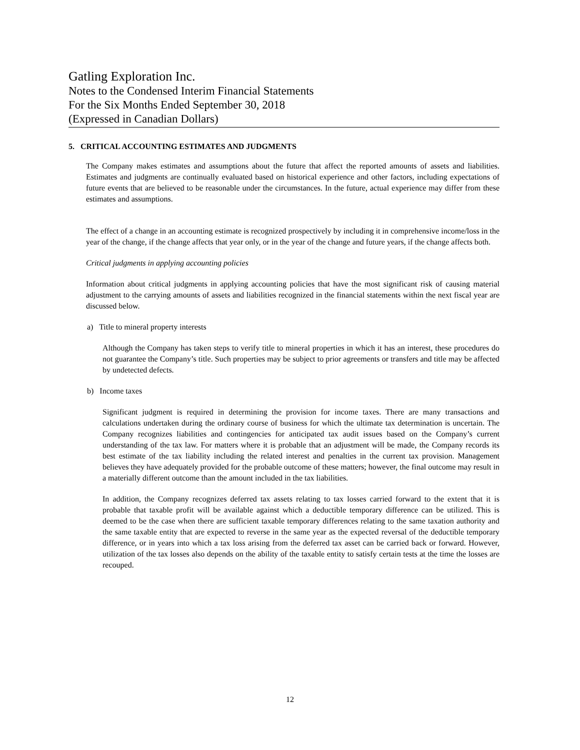Gatling Exploration Inc.
Notes to the Condensed Interim Financial Statements
For the Six Months Ended September 30, 2018
(Expressed in Canadian Dollars)
5. CRITICAL ACCOUNTING ESTIMATES AND JUDGMENTS
The Company makes estimates and assumptions about the future that affect the reported amounts of assets and liabilities. Estimates and judgments are continually evaluated based on historical experience and other factors, including expectations of future events that are believed to be reasonable under the circumstances. In the future, actual experience may differ from these estimates and assumptions.
The effect of a change in an accounting estimate is recognized prospectively by including it in comprehensive income/loss in the year of the change, if the change affects that year only, or in the year of the change and future years, if the change affects both.
Critical judgments in applying accounting policies
Information about critical judgments in applying accounting policies that have the most significant risk of causing material adjustment to the carrying amounts of assets and liabilities recognized in the financial statements within the next fiscal year are discussed below.
a) Title to mineral property interests
Although the Company has taken steps to verify title to mineral properties in which it has an interest, these procedures do not guarantee the Company’s title. Such properties may be subject to prior agreements or transfers and title may be affected by undetected defects.
b) Income taxes
Significant judgment is required in determining the provision for income taxes. There are many transactions and calculations undertaken during the ordinary course of business for which the ultimate tax determination is uncertain. The Company recognizes liabilities and contingencies for anticipated tax audit issues based on the Company’s current understanding of the tax law. For matters where it is probable that an adjustment will be made, the Company records its best estimate of the tax liability including the related interest and penalties in the current tax provision. Management believes they have adequately provided for the probable outcome of these matters; however, the final outcome may result in a materially different outcome than the amount included in the tax liabilities.
In addition, the Company recognizes deferred tax assets relating to tax losses carried forward to the extent that it is probable that taxable profit will be available against which a deductible temporary difference can be utilized. This is deemed to be the case when there are sufficient taxable temporary differences relating to the same taxation authority and the same taxable entity that are expected to reverse in the same year as the expected reversal of the deductible temporary difference, or in years into which a tax loss arising from the deferred tax asset can be carried back or forward. However, utilization of the tax losses also depends on the ability of the taxable entity to satisfy certain tests at the time the losses are recouped.
12